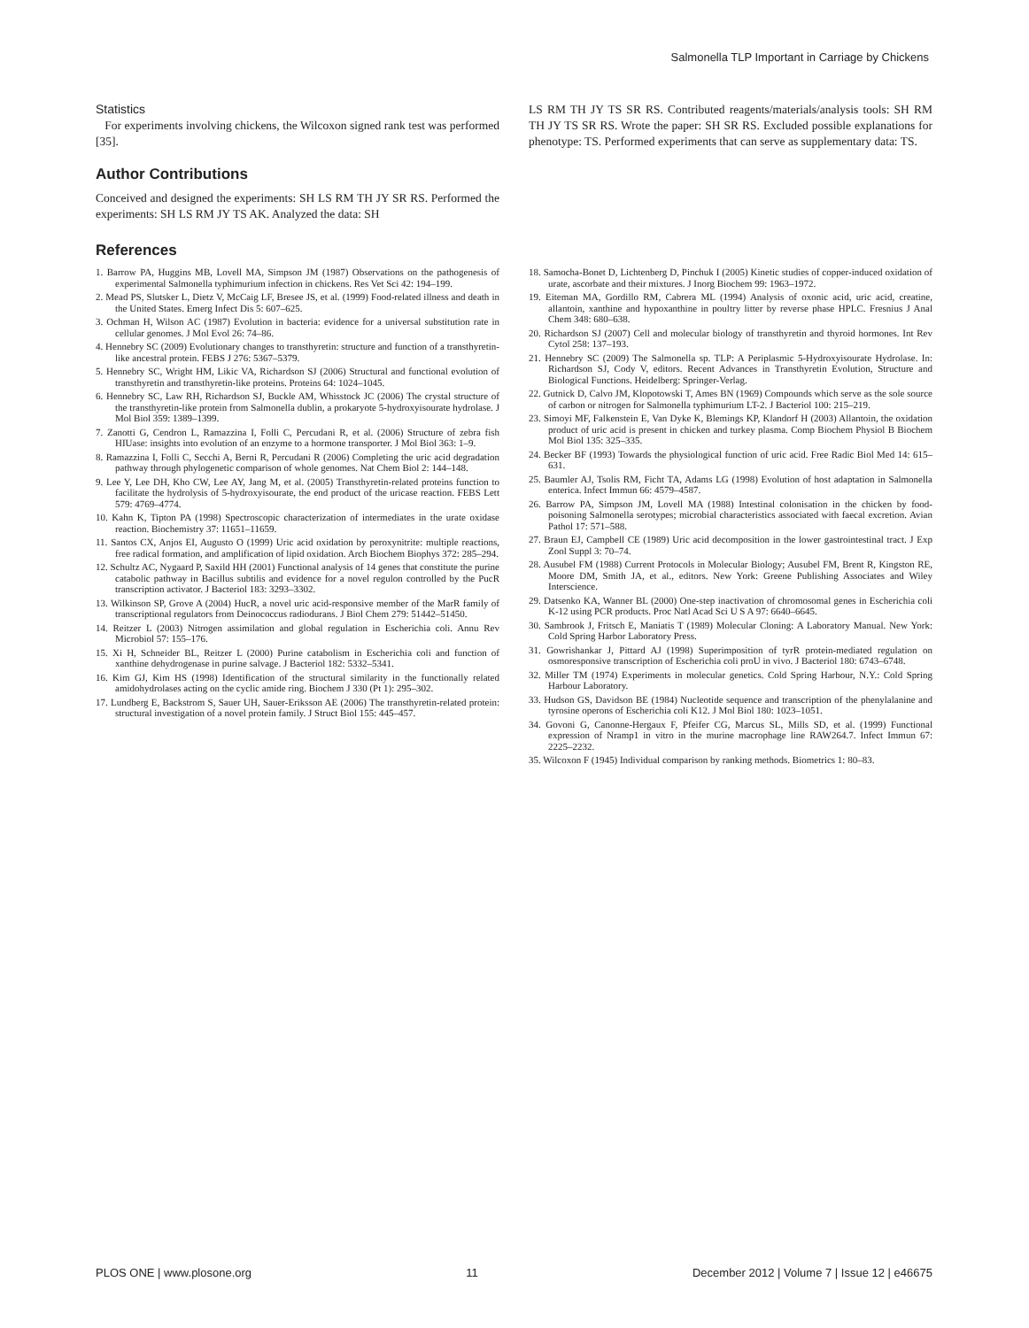Salmonella TLP Important in Carriage by Chickens
Statistics
For experiments involving chickens, the Wilcoxon signed rank test was performed [35].
Author Contributions
Conceived and designed the experiments: SH LS RM TH JY SR RS. Performed the experiments: SH LS RM JY TS AK. Analyzed the data: SH
LS RM TH JY TS SR RS. Contributed reagents/materials/analysis tools: SH RM TH JY TS SR RS. Wrote the paper: SH SR RS. Excluded possible explanations for phenotype: TS. Performed experiments that can serve as supplementary data: TS.
References
1. Barrow PA, Huggins MB, Lovell MA, Simpson JM (1987) Observations on the pathogenesis of experimental Salmonella typhimurium infection in chickens. Res Vet Sci 42: 194–199.
2. Mead PS, Slutsker L, Dietz V, McCaig LF, Bresee JS, et al. (1999) Food-related illness and death in the United States. Emerg Infect Dis 5: 607–625.
3. Ochman H, Wilson AC (1987) Evolution in bacteria: evidence for a universal substitution rate in cellular genomes. J Mol Evol 26: 74–86.
4. Hennebry SC (2009) Evolutionary changes to transthyretin: structure and function of a transthyretin-like ancestral protein. FEBS J 276: 5367–5379.
5. Hennebry SC, Wright HM, Likic VA, Richardson SJ (2006) Structural and functional evolution of transthyretin and transthyretin-like proteins. Proteins 64: 1024–1045.
6. Hennebry SC, Law RH, Richardson SJ, Buckle AM, Whisstock JC (2006) The crystal structure of the transthyretin-like protein from Salmonella dublin, a prokaryote 5-hydroxyisourate hydrolase. J Mol Biol 359: 1389–1399.
7. Zanotti G, Cendron L, Ramazzina I, Folli C, Percudani R, et al. (2006) Structure of zebra fish HIUase: insights into evolution of an enzyme to a hormone transporter. J Mol Biol 363: 1–9.
8. Ramazzina I, Folli C, Secchi A, Berni R, Percudani R (2006) Completing the uric acid degradation pathway through phylogenetic comparison of whole genomes. Nat Chem Biol 2: 144–148.
9. Lee Y, Lee DH, Kho CW, Lee AY, Jang M, et al. (2005) Transthyretin-related proteins function to facilitate the hydrolysis of 5-hydroxyisourate, the end product of the uricase reaction. FEBS Lett 579: 4769–4774.
10. Kahn K, Tipton PA (1998) Spectroscopic characterization of intermediates in the urate oxidase reaction. Biochemistry 37: 11651–11659.
11. Santos CX, Anjos EI, Augusto O (1999) Uric acid oxidation by peroxynitrite: multiple reactions, free radical formation, and amplification of lipid oxidation. Arch Biochem Biophys 372: 285–294.
12. Schultz AC, Nygaard P, Saxild HH (2001) Functional analysis of 14 genes that constitute the purine catabolic pathway in Bacillus subtilis and evidence for a novel regulon controlled by the PucR transcription activator. J Bacteriol 183: 3293–3302.
13. Wilkinson SP, Grove A (2004) HucR, a novel uric acid-responsive member of the MarR family of transcriptional regulators from Deinococcus radiodurans. J Biol Chem 279: 51442–51450.
14. Reitzer L (2003) Nitrogen assimilation and global regulation in Escherichia coli. Annu Rev Microbiol 57: 155–176.
15. Xi H, Schneider BL, Reitzer L (2000) Purine catabolism in Escherichia coli and function of xanthine dehydrogenase in purine salvage. J Bacteriol 182: 5332–5341.
16. Kim GJ, Kim HS (1998) Identification of the structural similarity in the functionally related amidohydrolases acting on the cyclic amide ring. Biochem J 330 (Pt 1): 295–302.
17. Lundberg E, Backstrom S, Sauer UH, Sauer-Eriksson AE (2006) The transthyretin-related protein: structural investigation of a novel protein family. J Struct Biol 155: 445–457.
18. Samocha-Bonet D, Lichtenberg D, Pinchuk I (2005) Kinetic studies of copper-induced oxidation of urate, ascorbate and their mixtures. J Inorg Biochem 99: 1963–1972.
19. Eiteman MA, Gordillo RM, Cabrera ML (1994) Analysis of oxonic acid, uric acid, creatine, allantoin, xanthine and hypoxanthine in poultry litter by reverse phase HPLC. Fresnius J Anal Chem 348: 680–638.
20. Richardson SJ (2007) Cell and molecular biology of transthyretin and thyroid hormones. Int Rev Cytol 258: 137–193.
21. Hennebry SC (2009) The Salmonella sp. TLP: A Periplasmic 5-Hydroxyisourate Hydrolase. In: Richardson SJ, Cody V, editors. Recent Advances in Transthyretin Evolution, Structure and Biological Functions. Heidelberg: Springer-Verlag.
22. Gutnick D, Calvo JM, Klopotowski T, Ames BN (1969) Compounds which serve as the sole source of carbon or nitrogen for Salmonella typhimurium LT-2. J Bacteriol 100: 215–219.
23. Simoyi MF, Falkenstein E, Van Dyke K, Blemings KP, Klandorf H (2003) Allantoin, the oxidation product of uric acid is present in chicken and turkey plasma. Comp Biochem Physiol B Biochem Mol Biol 135: 325–335.
24. Becker BF (1993) Towards the physiological function of uric acid. Free Radic Biol Med 14: 615–631.
25. Baumler AJ, Tsolis RM, Ficht TA, Adams LG (1998) Evolution of host adaptation in Salmonella enterica. Infect Immun 66: 4579–4587.
26. Barrow PA, Simpson JM, Lovell MA (1988) Intestinal colonisation in the chicken by food-poisoning Salmonella serotypes; microbial characteristics associated with faecal excretion. Avian Pathol 17: 571–588.
27. Braun EJ, Campbell CE (1989) Uric acid decomposition in the lower gastrointestinal tract. J Exp Zool Suppl 3: 70–74.
28. Ausubel FM (1988) Current Protocols in Molecular Biology; Ausubel FM, Brent R, Kingston RE, Moore DM, Smith JA, et al., editors. New York: Greene Publishing Associates and Wiley Interscience.
29. Datsenko KA, Wanner BL (2000) One-step inactivation of chromosomal genes in Escherichia coli K-12 using PCR products. Proc Natl Acad Sci U S A 97: 6640–6645.
30. Sambrook J, Fritsch E, Maniatis T (1989) Molecular Cloning: A Laboratory Manual. New York: Cold Spring Harbor Laboratory Press.
31. Gowrishankar J, Pittard AJ (1998) Superimposition of tyrR protein-mediated regulation on osmoresponsive transcription of Escherichia coli proU in vivo. J Bacteriol 180: 6743–6748.
32. Miller TM (1974) Experiments in molecular genetics. Cold Spring Harbour, N.Y.: Cold Spring Harbour Laboratory.
33. Hudson GS, Davidson BE (1984) Nucleotide sequence and transcription of the phenylalanine and tyrosine operons of Escherichia coli K12. J Mol Biol 180: 1023–1051.
34. Govoni G, Canonne-Hergaux F, Pfeifer CG, Marcus SL, Mills SD, et al. (1999) Functional expression of Nramp1 in vitro in the murine macrophage line RAW264.7. Infect Immun 67: 2225–2232.
35. Wilcoxon F (1945) Individual comparison by ranking methods. Biometrics 1: 80–83.
PLOS ONE | www.plosone.org 11 December 2012 | Volume 7 | Issue 12 | e46675